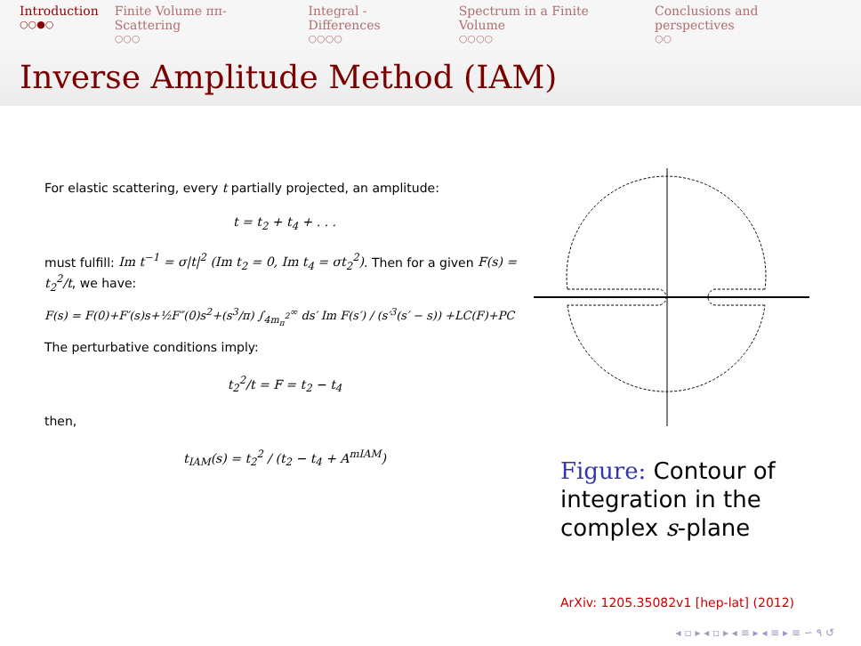Introduction
○○●○
Finite Volume ππ-Scattering
○○○
Integral - Differences
○○○○
Spectrum in a Finite Volume
○○○○
Conclusions and perspectives
○○
Inverse Amplitude Method (IAM)
For elastic scattering, every t partially projected, an amplitude:
t = t<sub>2</sub> + t<sub>4</sub> + . . .
must fulfill: Im t<sup>−1</sup> = σ|t|<sup>2</sup> (Im t<sub>2</sub> = 0, Im t<sub>4</sub> = σt<sub>2</sub><sup>2</sup>). Then for a given F(s) = t<sub>2</sub><sup>2</sup>/t, we have:
F(s) = F(0)+F′(s)s+½F″(0)s<sup>2</sup>+(s<sup>3</sup>/π) ∫<sub>4m<sub>π</sub><sup>2</sup></sub><sup>∞</sup> ds′ Im F(s′) / (s′<sup>3</sup>(s′ − s)) +LC(F)+PC
The perturbative conditions imply:
t<sub>2</sub><sup>2</sup>/t = F = t<sub>2</sub> − t<sub>4</sub>
then,
t<sub>IAM</sub>(s) = t<sub>2</sub><sup>2</sup> / (t<sub>2</sub> − t<sub>4</sub> + A<sup>mIAM</sup>)
Figure: Contour of integration in the complex s-plane
ArXiv: 1205.35082v1 [hep-lat] (2012)
◂ ▫ ▸ ◂ ▫ ▸ ◂ ≡ ▸ ◂ ≡ ▸ ≡ ∽ ۹ ↺